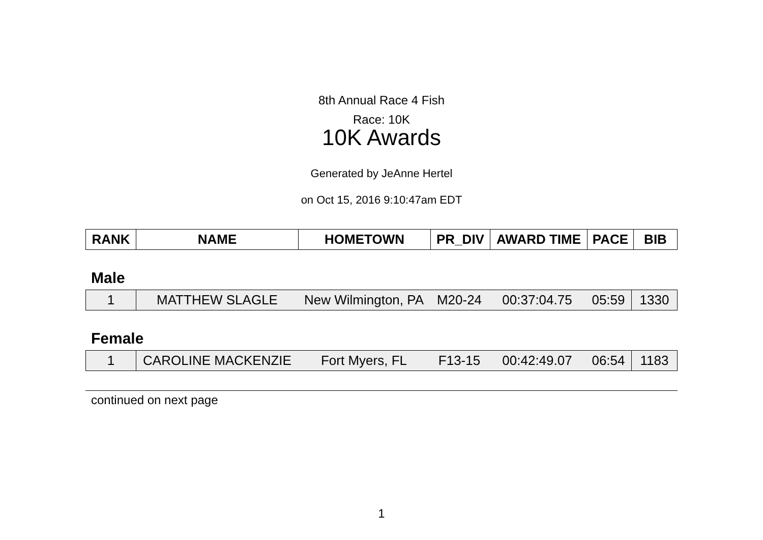8th Annual Race 4 Fish
Race: 10K
10K Awards
Generated by JeAnne Hertel
on Oct 15, 2016 9:10:47am EDT
| RANK | NAME | HOMETOWN | PR_DIV | AWARD TIME | PACE | BIB |
| --- | --- | --- | --- | --- | --- | --- |
Male
| 1 | MATTHEW SLAGLE | New Wilmington, PA | M20-24 | 00:37:04.75 | 05:59 | 1330 |
Female
| 1 | CAROLINE MACKENZIE | Fort Myers, FL | F13-15 | 00:42:49.07 | 06:54 | 1183 |
continued on next page
1